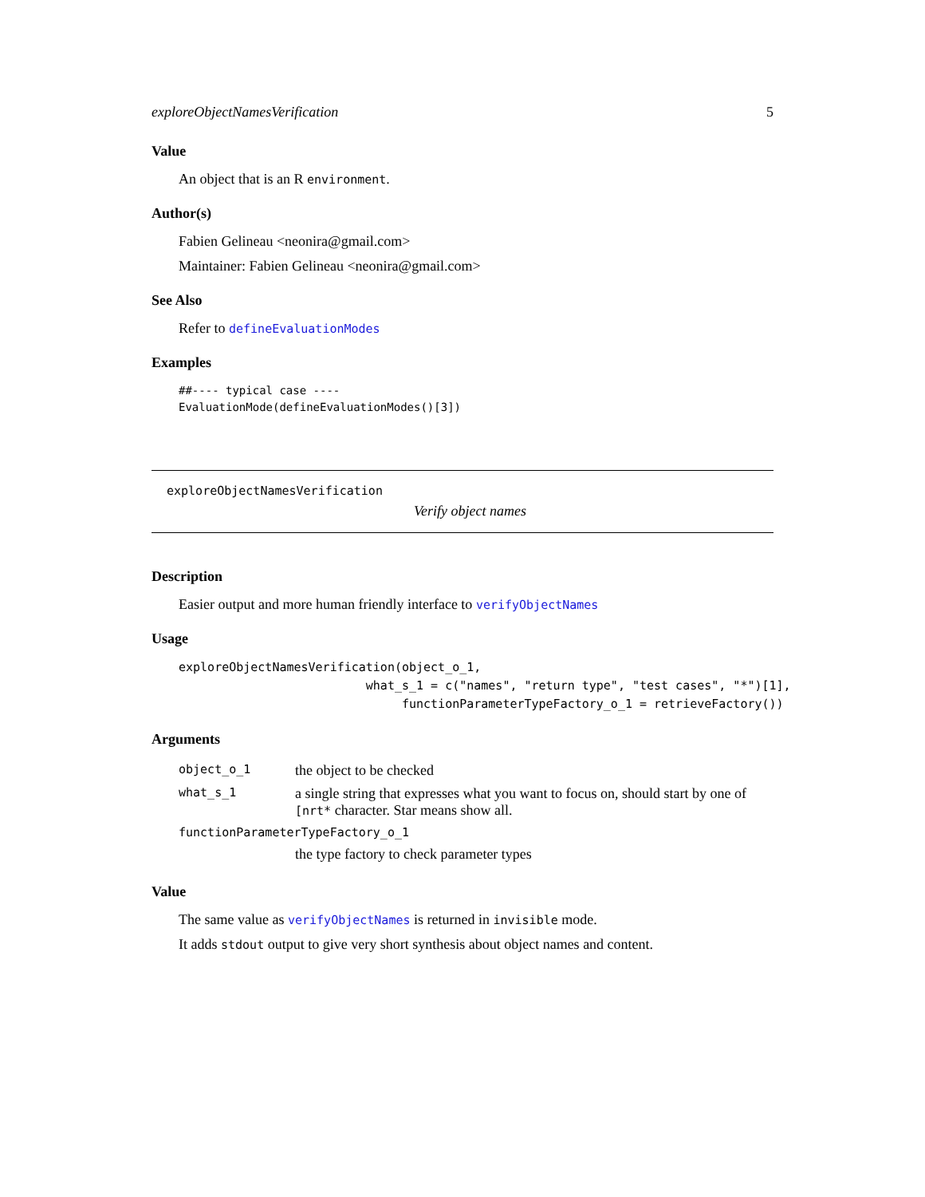exploreObjectNamesVerification 5
Value
An object that is an R environment.
Author(s)
Fabien Gelineau <neonira@gmail.com>
Maintainer: Fabien Gelineau <neonira@gmail.com>
See Also
Refer to defineEvaluationModes
Examples
##---- typical case ----
EvaluationMode(defineEvaluationModes()[3])
exploreObjectNamesVerification
Verify object names
Description
Easier output and more human friendly interface to verifyObjectNames
Usage
exploreObjectNamesVerification(object_o_1,
                          what_s_1 = c("names", "return type", "test cases", "*")[1],
                               functionParameterTypeFactory_o_1 = retrieveFactory())
Arguments
| object_o_1 | the object to be checked |
| what_s_1 | a single string that expresses what you want to focus on, should start by one of [nrt* character. Star means show all. |
| functionParameterTypeFactory_o_1 | |
| | the type factory to check parameter types |
Value
The same value as verifyObjectNames is returned in invisible mode.
It adds stdout output to give very short synthesis about object names and content.